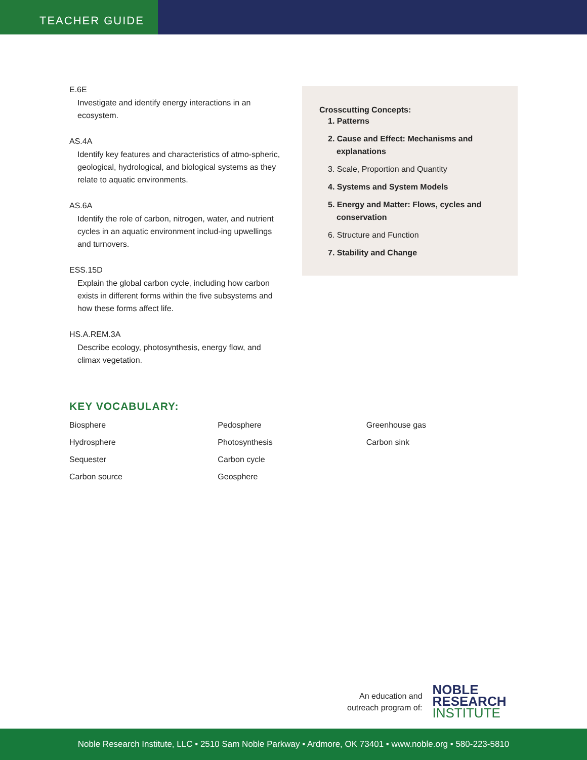TEACHER GUIDE
E.6E
Investigate and identify energy interactions in an ecosystem.
AS.4A
Identify key features and characteristics of atmo-spheric, geological, hydrological, and biological systems as they relate to aquatic environments.
AS.6A
Identify the role of carbon, nitrogen, water, and nutrient cycles in an aquatic environment includ-ing upwellings and turnovers.
ESS.15D
Explain the global carbon cycle, including how carbon exists in different forms within the five subsystems and how these forms affect life.
HS.A.REM.3A
Describe ecology, photosynthesis, energy flow, and climax vegetation.
Crosscutting Concepts:
1. Patterns
2. Cause and Effect: Mechanisms and explanations
3. Scale, Proportion and Quantity
4. Systems and System Models
5. Energy and Matter: Flows, cycles and conservation
6. Structure and Function
7. Stability and Change
KEY VOCABULARY:
Biosphere
Hydrosphere
Sequester
Carbon source
Pedosphere
Photosynthesis
Carbon cycle
Geosphere
Greenhouse gas
Carbon sink
An education and
outreach program of:
NOBLE
RESEARCH
INSTITUTE
Noble Research Institute, LLC • 2510 Sam Noble Parkway • Ardmore, OK 73401 • www.noble.org • 580-223-5810